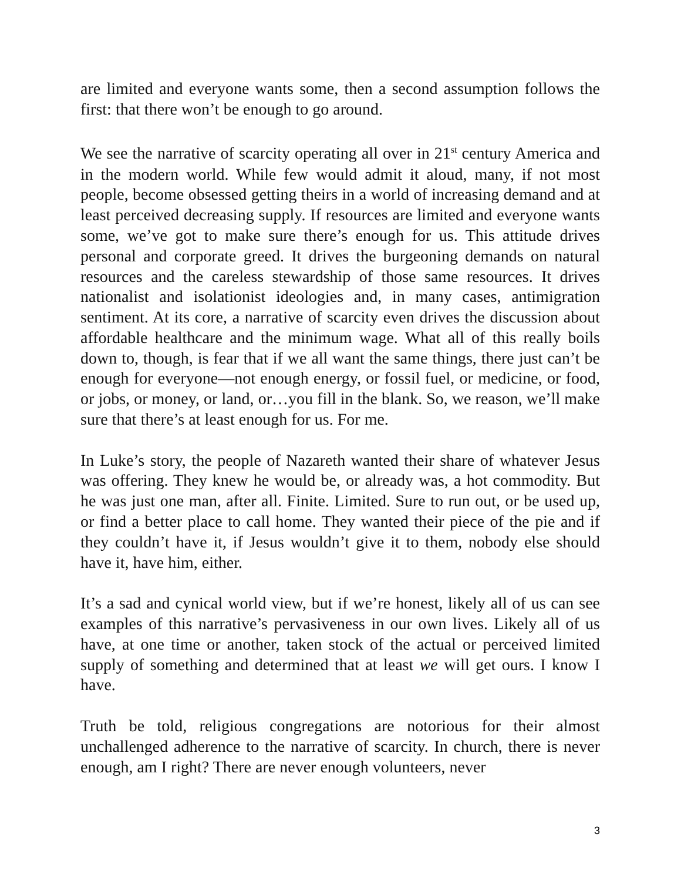are limited and everyone wants some, then a second assumption follows the first: that there won’t be enough to go around.
We see the narrative of scarcity operating all over in 21<sup>st</sup> century America and in the modern world. While few would admit it aloud, many, if not most people, become obsessed getting theirs in a world of increasing demand and at least perceived decreasing supply. If resources are limited and everyone wants some, we’ve got to make sure there’s enough for us. This attitude drives personal and corporate greed. It drives the burgeoning demands on natural resources and the careless stewardship of those same resources. It drives nationalist and isolationist ideologies and, in many cases, antimigration sentiment. At its core, a narrative of scarcity even drives the discussion about affordable healthcare and the minimum wage. What all of this really boils down to, though, is fear that if we all want the same things, there just can’t be enough for everyone—not enough energy, or fossil fuel, or medicine, or food, or jobs, or money, or land, or…you fill in the blank. So, we reason, we’ll make sure that there’s at least enough for us. For me.
In Luke’s story, the people of Nazareth wanted their share of whatever Jesus was offering. They knew he would be, or already was, a hot commodity. But he was just one man, after all. Finite. Limited. Sure to run out, or be used up, or find a better place to call home. They wanted their piece of the pie and if they couldn’t have it, if Jesus wouldn’t give it to them, nobody else should have it, have him, either.
It’s a sad and cynical world view, but if we’re honest, likely all of us can see examples of this narrative’s pervasiveness in our own lives. Likely all of us have, at one time or another, taken stock of the actual or perceived limited supply of something and determined that at least we will get ours. I know I have.
Truth be told, religious congregations are notorious for their almost unchallenged adherence to the narrative of scarcity. In church, there is never enough, am I right? There are never enough volunteers, never
3